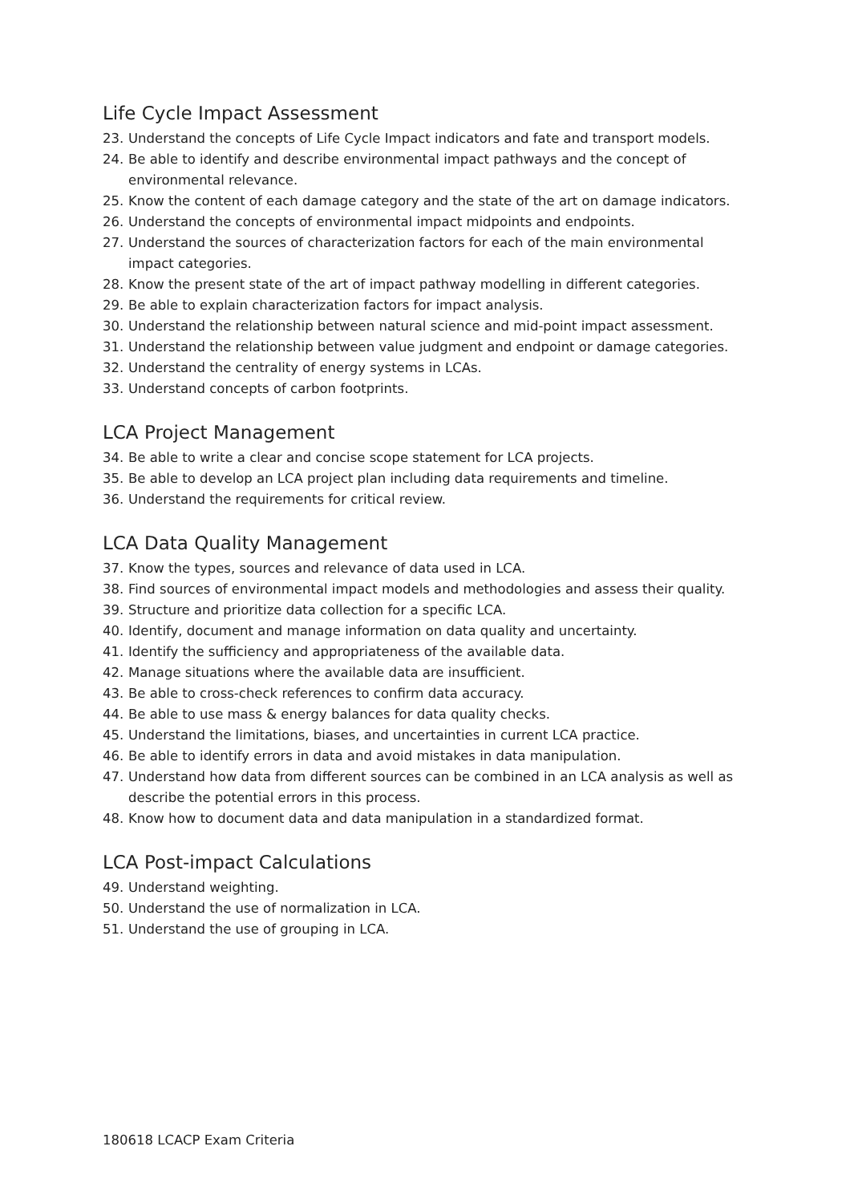Life Cycle Impact Assessment
23. Understand the concepts of Life Cycle Impact indicators and fate and transport models.
24. Be able to identify and describe environmental impact pathways and the concept of environmental relevance.
25. Know the content of each damage category and the state of the art on damage indicators.
26. Understand the concepts of environmental impact midpoints and endpoints.
27. Understand the sources of characterization factors for each of the main environmental impact categories.
28. Know the present state of the art of impact pathway modelling in different categories.
29. Be able to explain characterization factors for impact analysis.
30. Understand the relationship between natural science and mid-point impact assessment.
31. Understand the relationship between value judgment and endpoint or damage categories.
32. Understand the centrality of energy systems in LCAs.
33. Understand concepts of carbon footprints.
LCA Project Management
34. Be able to write a clear and concise scope statement for LCA projects.
35. Be able to develop an LCA project plan including data requirements and timeline.
36. Understand the requirements for critical review.
LCA Data Quality Management
37. Know the types, sources and relevance of data used in LCA.
38. Find sources of environmental impact models and methodologies and assess their quality.
39. Structure and prioritize data collection for a specific LCA.
40. Identify, document and manage information on data quality and uncertainty.
41. Identify the sufficiency and appropriateness of the available data.
42. Manage situations where the available data are insufficient.
43. Be able to cross-check references to confirm data accuracy.
44. Be able to use mass & energy balances for data quality checks.
45. Understand the limitations, biases, and uncertainties in current LCA practice.
46. Be able to identify errors in data and avoid mistakes in data manipulation.
47. Understand how data from different sources can be combined in an LCA analysis as well as describe the potential errors in this process.
48. Know how to document data and data manipulation in a standardized format.
LCA Post-impact Calculations
49. Understand weighting.
50. Understand the use of normalization in LCA.
51. Understand the use of grouping in LCA.
180618 LCACP Exam Criteria